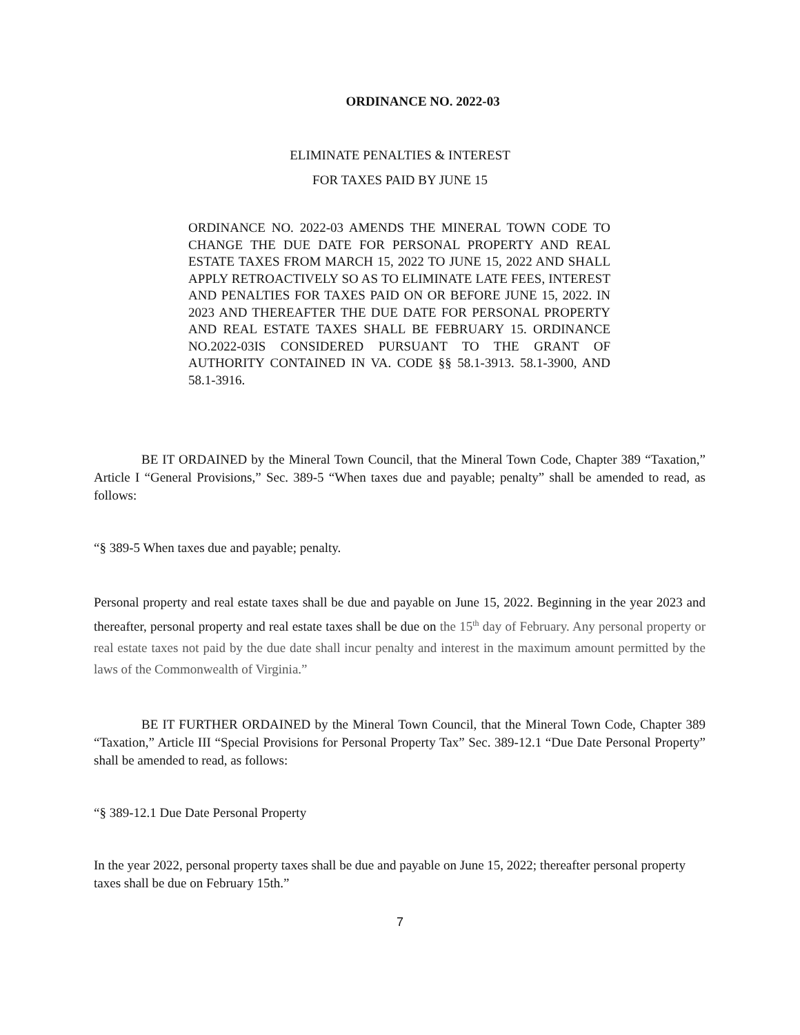ORDINANCE NO. 2022-03
ELIMINATE PENALTIES & INTEREST
FOR TAXES PAID BY JUNE 15
ORDINANCE NO. 2022-03 AMENDS THE MINERAL TOWN CODE TO CHANGE THE DUE DATE FOR PERSONAL PROPERTY AND REAL ESTATE TAXES FROM MARCH 15, 2022 TO JUNE 15, 2022 AND SHALL APPLY RETROACTIVELY SO AS TO ELIMINATE LATE FEES, INTEREST AND PENALTIES FOR TAXES PAID ON OR BEFORE JUNE 15, 2022. IN 2023 AND THEREAFTER THE DUE DATE FOR PERSONAL PROPERTY AND REAL ESTATE TAXES SHALL BE FEBRUARY 15. ORDINANCE NO.2022-03IS CONSIDERED PURSUANT TO THE GRANT OF AUTHORITY CONTAINED IN VA. CODE §§ 58.1-3913. 58.1-3900, AND 58.1-3916.
BE IT ORDAINED by the Mineral Town Council, that the Mineral Town Code, Chapter 389 “Taxation,” Article I “General Provisions,” Sec. 389-5 “When taxes due and payable; penalty” shall be amended to read, as follows:
“§ 389-5 When taxes due and payable; penalty.
Personal property and real estate taxes shall be due and payable on June 15, 2022. Beginning in the year 2023 and thereafter, personal property and real estate taxes shall be due on the 15<sup>th</sup> day of February. Any personal property or real estate taxes not paid by the due date shall incur penalty and interest in the maximum amount permitted by the laws of the Commonwealth of Virginia.”
BE IT FURTHER ORDAINED by the Mineral Town Council, that the Mineral Town Code, Chapter 389 “Taxation,” Article III “Special Provisions for Personal Property Tax” Sec. 389-12.1 “Due Date Personal Property” shall be amended to read, as follows:
“§ 389-12.1 Due Date Personal Property
In the year 2022, personal property taxes shall be due and payable on June 15, 2022; thereafter personal property taxes shall be due on February 15th.”
7